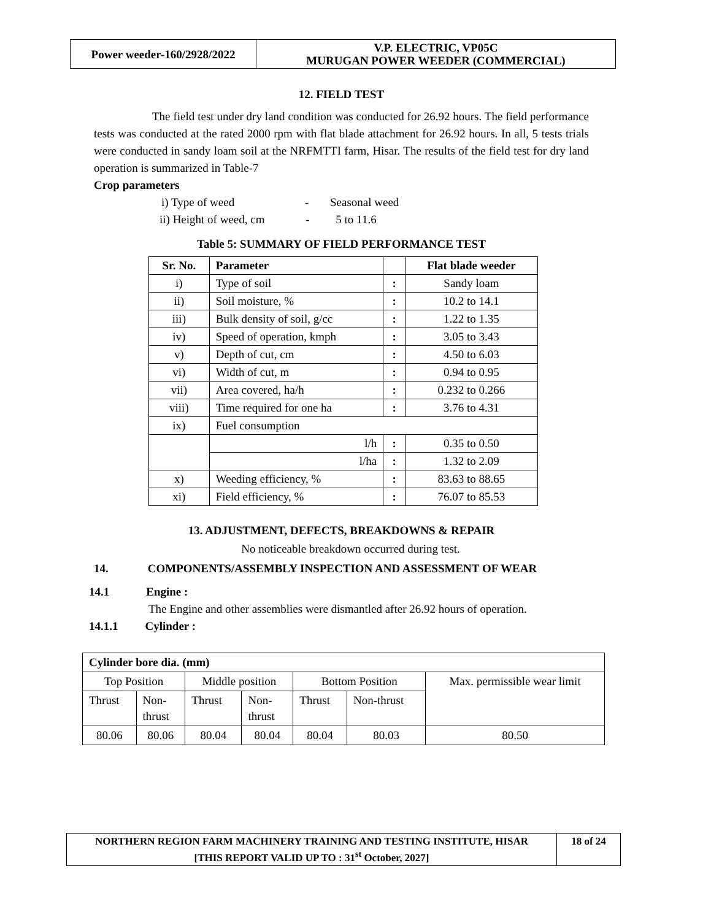| Power weeder-160/2928/2022 | V.P. ELECTRIC, VP05C MURUGAN POWER WEEDER (COMMERCIAL) |
12. FIELD TEST
The field test under dry land condition was conducted for 26.92 hours. The field performance tests was conducted at the rated 2000 rpm with flat blade attachment for 26.92 hours. In all, 5 tests trials were conducted in sandy loam soil at the NRFMTTI farm, Hisar. The results of the field test for dry land operation is summarized in Table-7
Crop parameters
i) Type of weed - Seasonal weed
ii) Height of weed, cm - 5 to 11.6
Table 5: SUMMARY OF FIELD PERFORMANCE TEST
| Sr. No. | Parameter | | Flat blade weeder |
| --- | --- | --- | --- |
| i) | Type of soil | : | Sandy loam |
| ii) | Soil moisture, % | : | 10.2 to 14.1 |
| iii) | Bulk density of soil, g/cc | : | 1.22 to 1.35 |
| iv) | Speed of operation, kmph | : | 3.05 to 3.43 |
| v) | Depth of cut, cm | : | 4.50 to 6.03 |
| vi) | Width of cut, m | : | 0.94 to 0.95 |
| vii) | Area covered, ha/h | : | 0.232 to 0.266 |
| viii) | Time required for one ha | : | 3.76 to 4.31 |
| ix) | Fuel consumption | | |
| | l/h | : | 0.35 to 0.50 |
| | l/ha | : | 1.32 to 2.09 |
| x) | Weeding efficiency, % | : | 83.63 to 88.65 |
| xi) | Field efficiency, % | : | 76.07 to 85.53 |
13. ADJUSTMENT, DEFECTS, BREAKDOWNS & REPAIR
No noticeable breakdown occurred during test.
14. COMPONENTS/ASSEMBLY INSPECTION AND ASSESSMENT OF WEAR
14.1 Engine :
The Engine and other assemblies were dismantled after 26.92 hours of operation.
14.1.1 Cylinder :
| Cylinder bore dia. (mm) | | | | | | |
| Top Position | | Middle position | | Bottom Position | | Max. permissible wear limit |
| Thrust | Non- thrust | Thrust | Non- thrust | Thrust | Non-thrust | |
| 80.06 | 80.06 | 80.04 | 80.04 | 80.04 | 80.03 | 80.50 |
| NORTHERN REGION FARM MACHINERY TRAINING AND TESTING INSTITUTE, HISAR [THIS REPORT VALID UP TO : 31<sup>st</sup> October, 2027] | 18 of 24 |